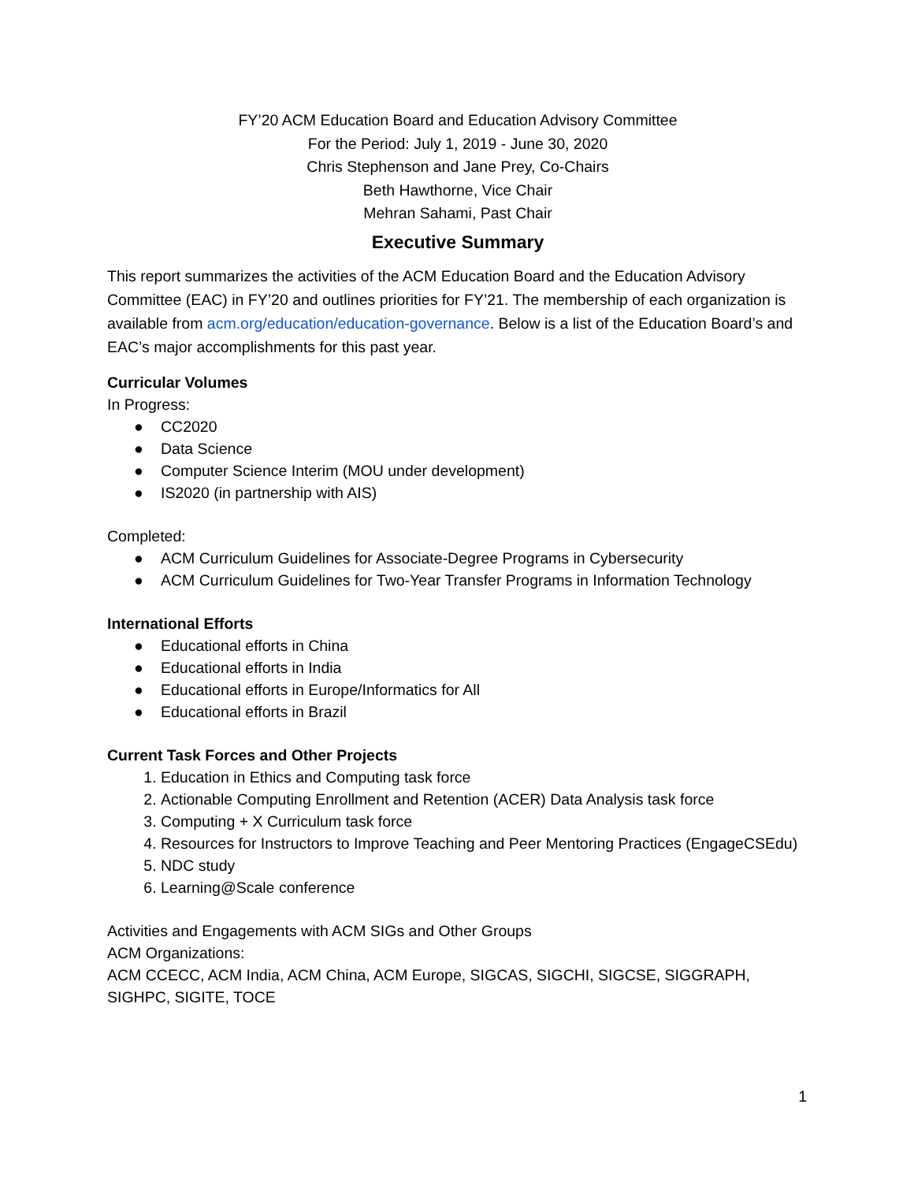FY’20 ACM Education Board and Education Advisory Committee
For the Period: July 1, 2019 - June 30, 2020
Chris Stephenson and Jane Prey, Co-Chairs
Beth Hawthorne, Vice Chair
Mehran Sahami, Past Chair
Executive Summary
This report summarizes the activities of the ACM Education Board and the Education Advisory Committee (EAC) in FY’20 and outlines priorities for FY’21. The membership of each organization is available from acm.org/education/education-governance. Below is a list of the Education Board’s and EAC’s major accomplishments for this past year.
Curricular Volumes
In Progress:
● CC2020
● Data Science
● Computer Science Interim (MOU under development)
● IS2020 (in partnership with AIS)
Completed:
● ACM Curriculum Guidelines for Associate-Degree Programs in Cybersecurity
● ACM Curriculum Guidelines for Two-Year Transfer Programs in Information Technology
International Efforts
● Educational efforts in China
● Educational efforts in India
● Educational efforts in Europe/Informatics for All
● Educational efforts in Brazil
Current Task Forces and Other Projects
1. Education in Ethics and Computing task force
2. Actionable Computing Enrollment and Retention (ACER) Data Analysis task force
3. Computing + X Curriculum task force
4. Resources for Instructors to Improve Teaching and Peer Mentoring Practices (EngageCSEdu)
5. NDC study
6. Learning@Scale conference
Activities and Engagements with ACM SIGs and Other Groups
ACM Organizations:
ACM CCECC, ACM India, ACM China, ACM Europe, SIGCAS, SIGCHI, SIGCSE, SIGGRAPH, SIGHPC, SIGITE, TOCE
1